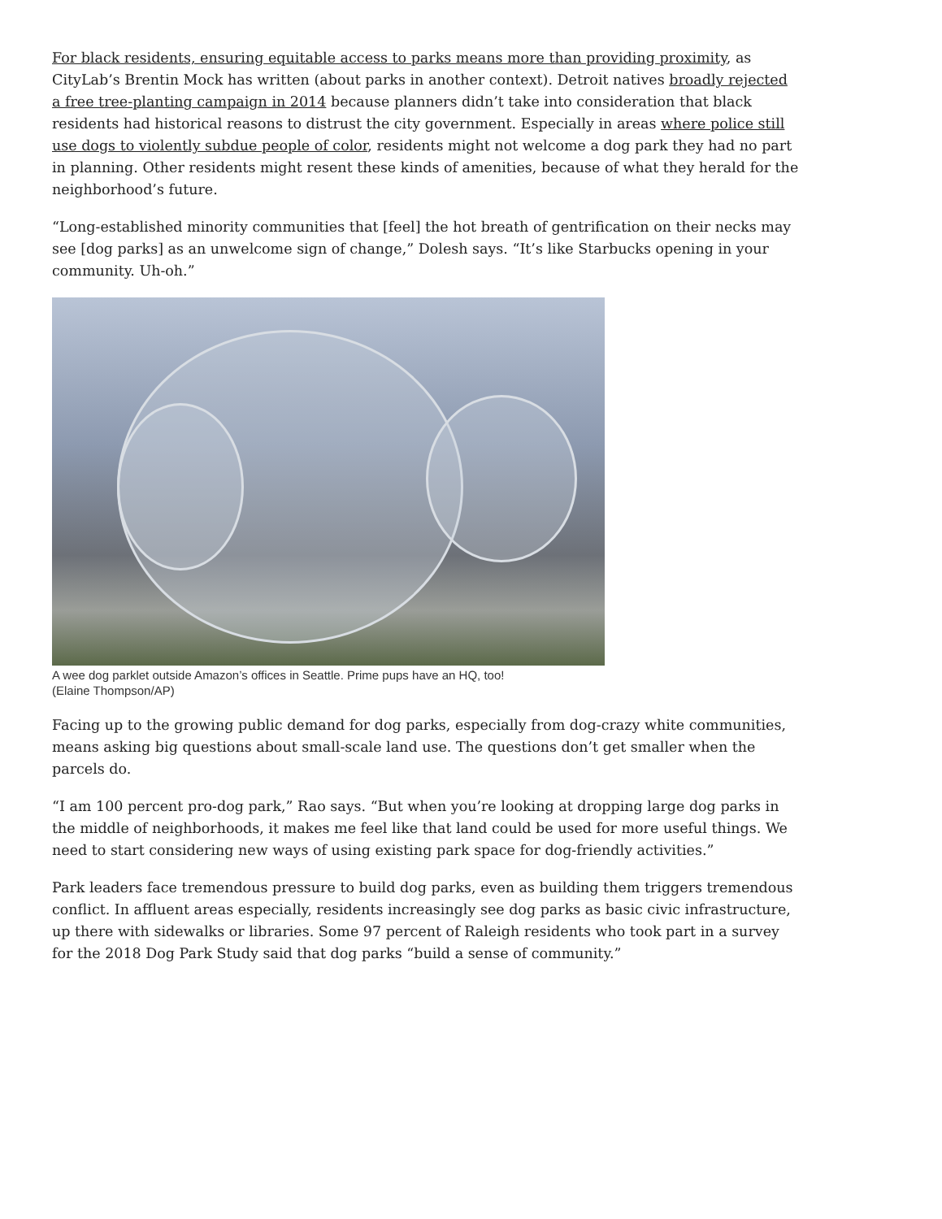For black residents, ensuring equitable access to parks means more than providing proximity, as CityLab’s Brentin Mock has written (about parks in another context). Detroit natives broadly rejected a free tree-planting campaign in 2014 because planners didn’t take into consideration that black residents had historical reasons to distrust the city government. Especially in areas where police still use dogs to violently subdue people of color, residents might not welcome a dog park they had no part in planning. Other residents might resent these kinds of amenities, because of what they herald for the neighborhood’s future.
“Long-established minority communities that [feel] the hot breath of gentrification on their necks may see [dog parks] as an unwelcome sign of change,” Dolesh says. “It’s like Starbucks opening in your community. Uh-oh.”
A wee dog parklet outside Amazon’s offices in Seattle. Prime pups have an HQ, too!
(Elaine Thompson/AP)
Facing up to the growing public demand for dog parks, especially from dog-crazy white communities, means asking big questions about small-scale land use. The questions don’t get smaller when the parcels do.
“I am 100 percent pro-dog park,” Rao says. “But when you’re looking at dropping large dog parks in the middle of neighborhoods, it makes me feel like that land could be used for more useful things. We need to start considering new ways of using existing park space for dog-friendly activities.”
Park leaders face tremendous pressure to build dog parks, even as building them triggers tremendous conflict. In affluent areas especially, residents increasingly see dog parks as basic civic infrastructure, up there with sidewalks or libraries. Some 97 percent of Raleigh residents who took part in a survey for the 2018 Dog Park Study said that dog parks “build a sense of community.”